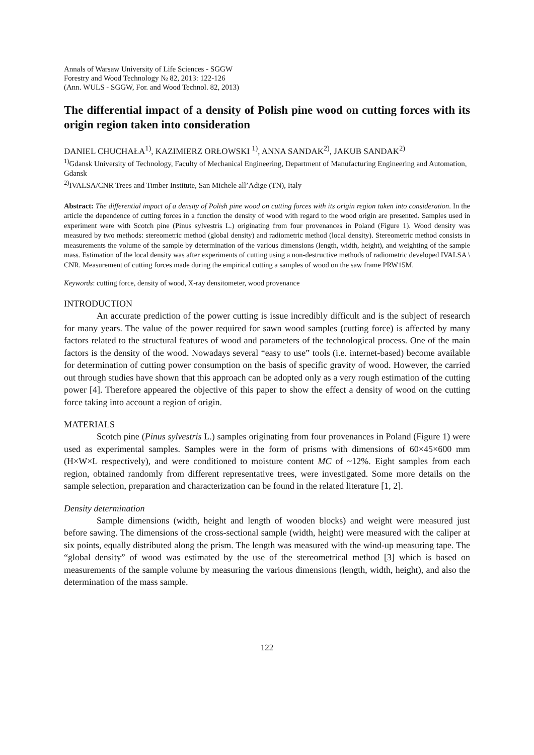Annals of Warsaw University of Life Sciences - SGGW
Forestry and Wood Technology № 82, 2013: 122-126
(Ann. WULS - SGGW, For. and Wood Technol. 82, 2013)
The differential impact of a density of Polish pine wood on cutting forces with its origin region taken into consideration
DANIEL CHUCHAŁA<sup>1)</sup>, KAZIMIERZ ORŁOWSKI <sup>1)</sup>, ANNA SANDAK<sup>2)</sup>, JAKUB SANDAK<sup>2)</sup>
<sup>1)</sup> Gdansk University of Technology, Faculty of Mechanical Engineering, Department of Manufacturing Engineering and Automation, Gdansk
<sup>2)</sup> IVALSA/CNR Trees and Timber Institute, San Michele all’Adige (TN), Italy
Abstract: The differential impact of a density of Polish pine wood on cutting forces with its origin region taken into consideration. In the article the dependence of cutting forces in a function the density of wood with regard to the wood origin are presented. Samples used in experiment were with Scotch pine (Pinus sylvestris L.) originating from four provenances in Poland (Figure 1). Wood density was measured by two methods: stereometric method (global density) and radiometric method (local density). Stereometric method consists in measurements the volume of the sample by determination of the various dimensions (length, width, height), and weighting of the sample mass. Estimation of the local density was after experiments of cutting using a non-destructive methods of radiometric developed IVALSA \ CNR. Measurement of cutting forces made during the empirical cutting a samples of wood on the saw frame PRW15M.
Keywords: cutting force, density of wood, X-ray densitometer, wood provenance
INTRODUCTION
An accurate prediction of the power cutting is issue incredibly difficult and is the subject of research for many years. The value of the power required for sawn wood samples (cutting force) is affected by many factors related to the structural features of wood and parameters of the technological process. One of the main factors is the density of the wood. Nowadays several “easy to use” tools (i.e. internet-based) become available for determination of cutting power consumption on the basis of specific gravity of wood. However, the carried out through studies have shown that this approach can be adopted only as a very rough estimation of the cutting power [4]. Therefore appeared the objective of this paper to show the effect a density of wood on the cutting force taking into account a region of origin.
MATERIALS
Scotch pine (Pinus sylvestris L.) samples originating from four provenances in Poland (Figure 1) were used as experimental samples. Samples were in the form of prisms with dimensions of 60×45×600 mm (H×W×L respectively), and were conditioned to moisture content MC of ~12%. Eight samples from each region, obtained randomly from different representative trees, were investigated. Some more details on the sample selection, preparation and characterization can be found in the related literature [1, 2].
Density determination
Sample dimensions (width, height and length of wooden blocks) and weight were measured just before sawing. The dimensions of the cross-sectional sample (width, height) were measured with the caliper at six points, equally distributed along the prism. The length was measured with the wind-up measuring tape. The “global density” of wood was estimated by the use of the stereometrical method [3] which is based on measurements of the sample volume by measuring the various dimensions (length, width, height), and also the determination of the mass sample.
122